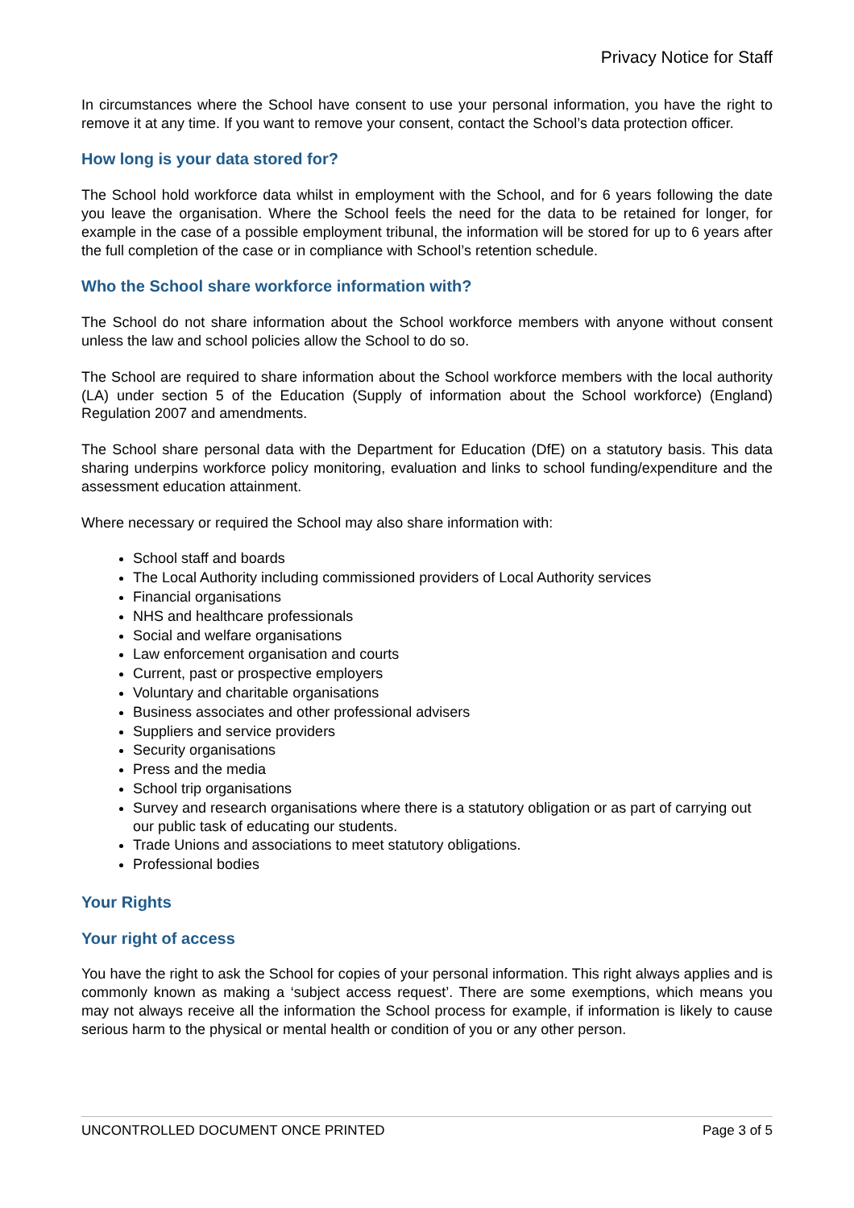Privacy Notice for Staff
In circumstances where the School have consent to use your personal information, you have the right to remove it at any time. If you want to remove your consent, contact the School’s data protection officer.
How long is your data stored for?
The School hold workforce data whilst in employment with the School, and for 6 years following the date you leave the organisation. Where the School feels the need for the data to be retained for longer, for example in the case of a possible employment tribunal, the information will be stored for up to 6 years after the full completion of the case or in compliance with School’s retention schedule.
Who the School share workforce information with?
The School do not share information about the School workforce members with anyone without consent unless the law and school policies allow the School to do so.
The School are required to share information about the School workforce members with the local authority (LA) under section 5 of the Education (Supply of information about the School workforce) (England) Regulation 2007 and amendments.
The School share personal data with the Department for Education (DfE) on a statutory basis. This data sharing underpins workforce policy monitoring, evaluation and links to school funding/expenditure and the assessment education attainment.
Where necessary or required the School may also share information with:
School staff and boards
The Local Authority including commissioned providers of Local Authority services
Financial organisations
NHS and healthcare professionals
Social and welfare organisations
Law enforcement organisation and courts
Current, past or prospective employers
Voluntary and charitable organisations
Business associates and other professional advisers
Suppliers and service providers
Security organisations
Press and the media
School trip organisations
Survey and research organisations where there is a statutory obligation or as part of carrying out our public task of educating our students.
Trade Unions and associations to meet statutory obligations.
Professional bodies
Your Rights
Your right of access
You have the right to ask the School for copies of your personal information. This right always applies and is commonly known as making a ‘subject access request’. There are some exemptions, which means you may not always receive all the information the School process for example, if information is likely to cause serious harm to the physical or mental health or condition of you or any other person.
UNCONTROLLED DOCUMENT ONCE PRINTED Page 3 of 5